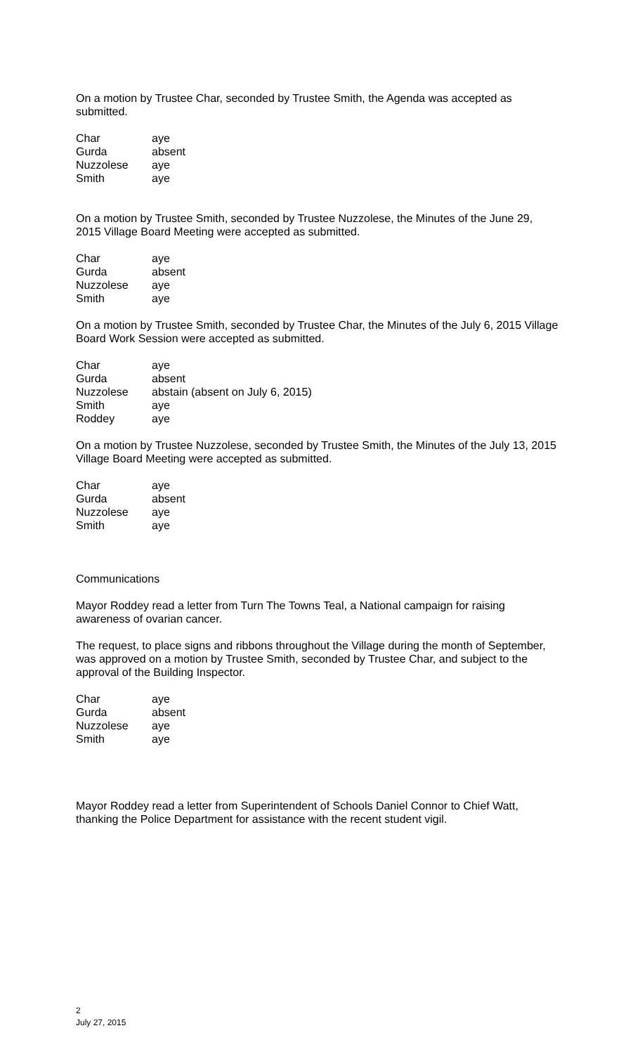On a motion by Trustee Char, seconded by Trustee Smith, the Agenda was accepted as submitted.
| Char | aye |
| Gurda | absent |
| Nuzzolese | aye |
| Smith | aye |
On a motion by Trustee Smith, seconded by Trustee Nuzzolese, the Minutes of the June 29, 2015 Village Board Meeting were accepted as submitted.
| Char | aye |
| Gurda | absent |
| Nuzzolese | aye |
| Smith | aye |
On a motion by Trustee Smith, seconded by Trustee Char, the Minutes of the July 6, 2015 Village Board Work Session were accepted as submitted.
| Char | aye |
| Gurda | absent |
| Nuzzolese | abstain (absent on July 6, 2015) |
| Smith | aye |
| Roddey | aye |
On a motion by Trustee Nuzzolese, seconded by Trustee Smith, the Minutes of the July 13, 2015 Village Board Meeting were accepted as submitted.
| Char | aye |
| Gurda | absent |
| Nuzzolese | aye |
| Smith | aye |
Communications
Mayor Roddey read a letter from Turn The Towns Teal, a National campaign for raising awareness of ovarian cancer.
The request, to place signs and ribbons throughout the Village during the month of September, was approved on a motion by Trustee Smith, seconded by Trustee Char, and subject to the approval of the Building Inspector.
| Char | aye |
| Gurda | absent |
| Nuzzolese | aye |
| Smith | aye |
Mayor Roddey read a letter from Superintendent of Schools Daniel Connor to Chief Watt, thanking the Police Department for assistance with the recent student vigil.
2
July 27, 2015